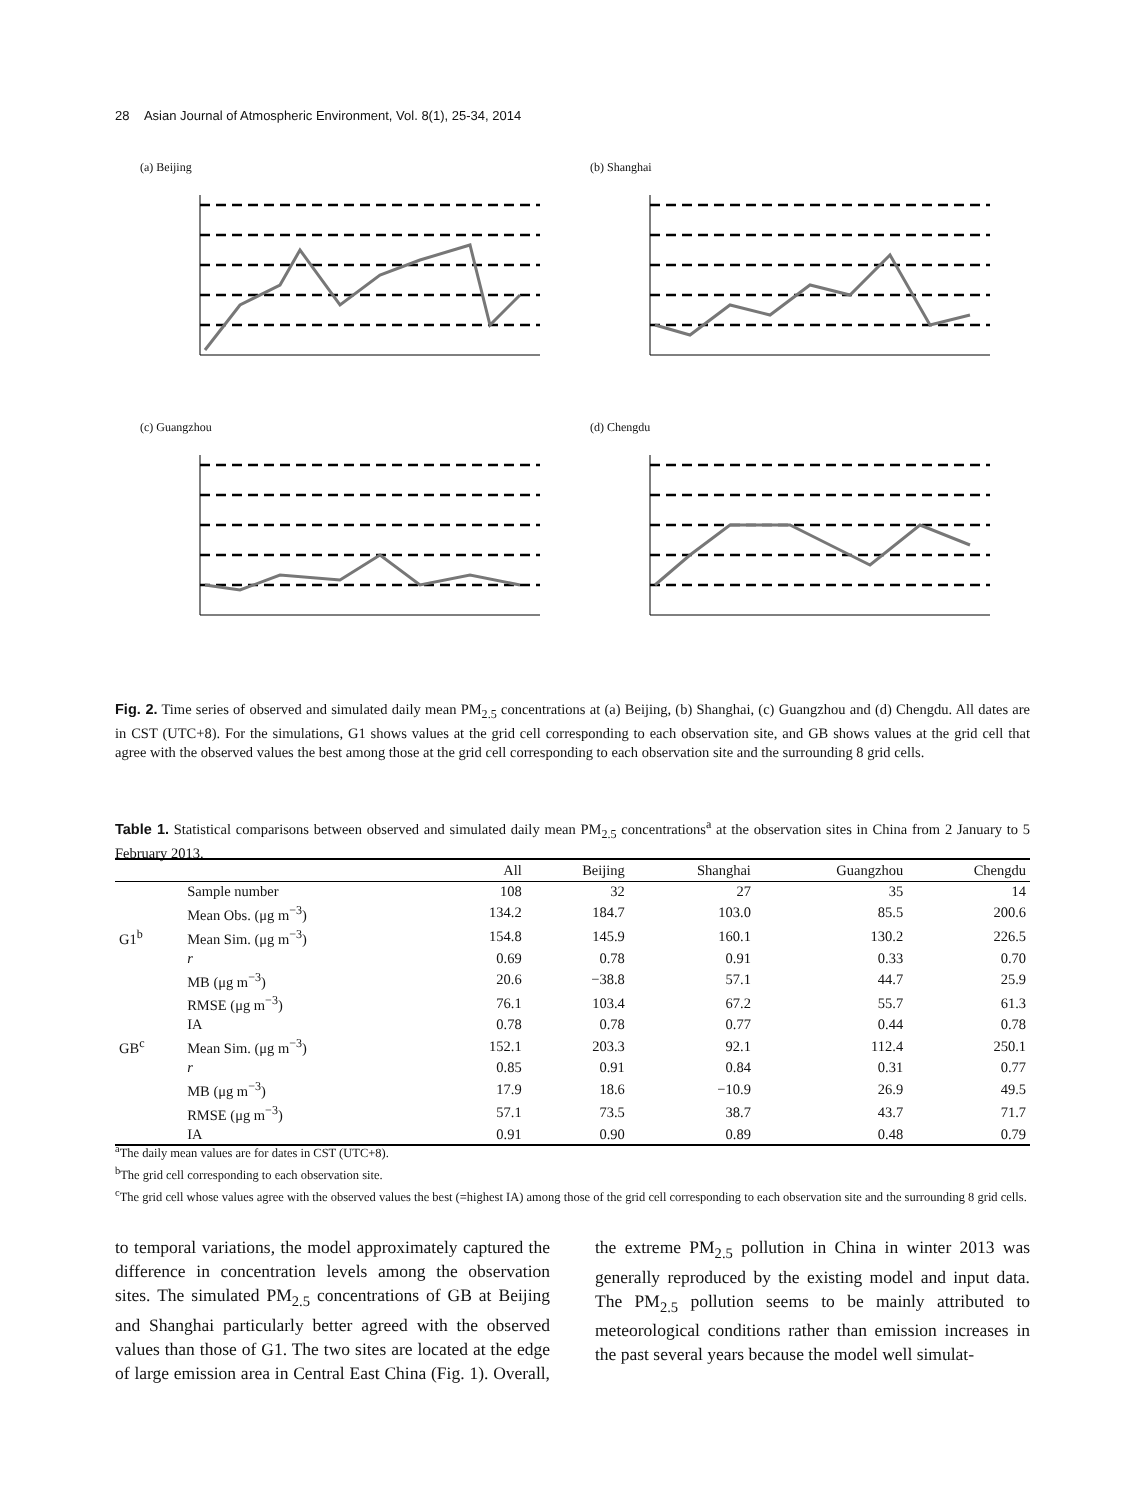28 Asian Journal of Atmospheric Environment, Vol. 8(1), 25-34, 2014
(a) Beijing
(b) Shanghai
(c) Guangzhou
(d) Chengdu
Fig. 2. Time series of observed and simulated daily mean PM<sub>2.5</sub> concentrations at (a) Beijing, (b) Shanghai, (c) Guangzhou and (d) Chengdu. All dates are in CST (UTC+8). For the simulations, G1 shows values at the grid cell corresponding to each observation site, and GB shows values at the grid cell that agree with the observed values the best among those at the grid cell corresponding to each observation site and the surrounding 8 grid cells.
Table 1. Statistical comparisons between observed and simulated daily mean PM<sub>2.5</sub> concentrations<sup>a</sup> at the observation sites in China from 2 January to 5 February 2013.
| | | All | Beijing | Shanghai | Guangzhou | Chengdu |
| --- | --- | --- | --- | --- | --- | --- |
| | Sample number | 108 | 32 | 27 | 35 | 14 |
| | Mean Obs. (μg m<sup>−3</sup>) | 134.2 | 184.7 | 103.0 | 85.5 | 200.6 |
| G1<sup>b</sup> | Mean Sim. (μg m<sup>−3</sup>) | 154.8 | 145.9 | 160.1 | 130.2 | 226.5 |
| | r | 0.69 | 0.78 | 0.91 | 0.33 | 0.70 |
| | MB (μg m<sup>−3</sup>) | 20.6 | −38.8 | 57.1 | 44.7 | 25.9 |
| | RMSE (μg m<sup>−3</sup>) | 76.1 | 103.4 | 67.2 | 55.7 | 61.3 |
| | IA | 0.78 | 0.78 | 0.77 | 0.44 | 0.78 |
| GB<sup>c</sup> | Mean Sim. (μg m<sup>−3</sup>) | 152.1 | 203.3 | 92.1 | 112.4 | 250.1 |
| | r | 0.85 | 0.91 | 0.84 | 0.31 | 0.77 |
| | MB (μg m<sup>−3</sup>) | 17.9 | 18.6 | −10.9 | 26.9 | 49.5 |
| | RMSE (μg m<sup>−3</sup>) | 57.1 | 73.5 | 38.7 | 43.7 | 71.7 |
| | IA | 0.91 | 0.90 | 0.89 | 0.48 | 0.79 |
<sup>a</sup> The daily mean values are for dates in CST (UTC+8).
<sup>b</sup> The grid cell corresponding to each observation site.
<sup>c</sup> The grid cell whose values agree with the observed values the best (=highest IA) among those of the grid cell corresponding to each observation site and the surrounding 8 grid cells.
to temporal variations, the model approximately captured the difference in concentration levels among the observation sites. The simulated PM<sub>2.5</sub> concentrations of GB at Beijing and Shanghai particularly better agreed with the observed values than those of G1. The two sites are located at the edge of large emission area in Central East China (Fig. 1). Overall, the extreme PM<sub>2.5</sub> pollution in China in winter 2013 was generally reproduced by the existing model and input data. The PM<sub>2.5</sub> pollution seems to be mainly attributed to meteorological conditions rather than emission increases in the past several years because the model well simulat-